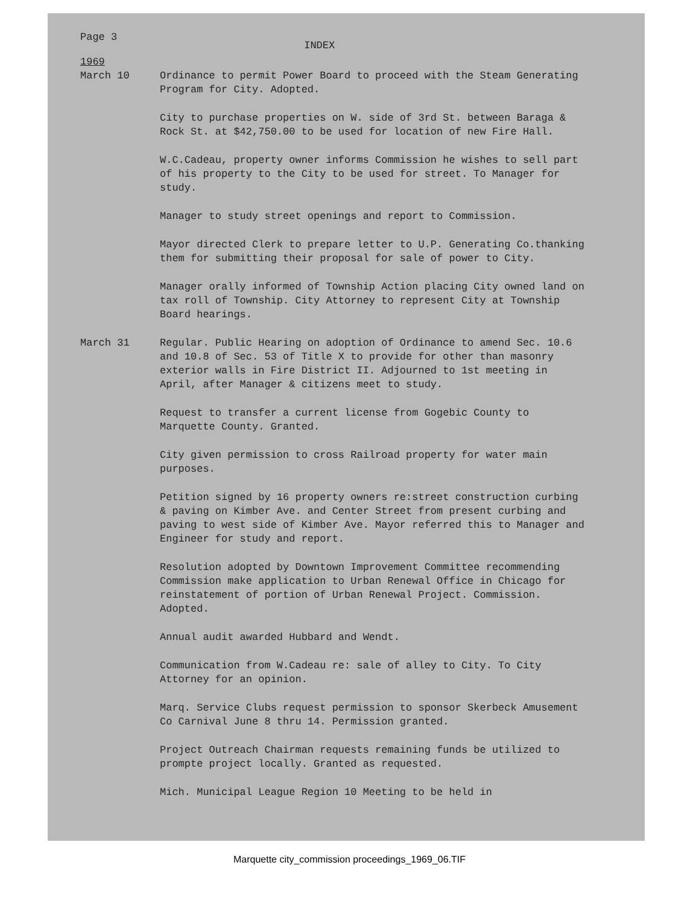Page 3
INDEX
1969
March 10 Ordinance to permit Power Board to proceed with the Steam Generating Program for City. Adopted.
City to purchase properties on W. side of 3rd St. between Baraga & Rock St. at $42,750.00 to be used for location of new Fire Hall.
W.C.Cadeau, property owner informs Commission he wishes to sell part of his property to the City to be used for street. To Manager for study.
Manager to study street openings and report to Commission.
Mayor directed Clerk to prepare letter to U.P. Generating Co.thanking them for submitting their proposal for sale of power to City.
Manager orally informed of Township Action placing City owned land on tax roll of Township. City Attorney to represent City at Township Board hearings.
March 31 Regular. Public Hearing on adoption of Ordinance to amend Sec. 10.6 and 10.8 of Sec. 53 of Title X to provide for other than masonry exterior walls in Fire District II. Adjourned to 1st meeting in April, after Manager & citizens meet to study.
Request to transfer a current license from Gogebic County to Marquette County. Granted.
City given permission to cross Railroad property for water main purposes.
Petition signed by 16 property owners re:street construction curbing & paving on Kimber Ave. and Center Street from present curbing and paving to west side of Kimber Ave. Mayor referred this to Manager and Engineer for study and report.
Resolution adopted by Downtown Improvement Committee recommending Commission make application to Urban Renewal Office in Chicago for reinstatement of portion of Urban Renewal Project. Commission. Adopted.
Annual audit awarded Hubbard and Wendt.
Communication from W.Cadeau re: sale of alley to City. To City Attorney for an opinion.
Marq. Service Clubs request permission to sponsor Skerbeck Amusement Co Carnival June 8 thru 14. Permission granted.
Project Outreach Chairman requests remaining funds be utilized to prompte project locally. Granted as requested.
Mich. Municipal League Region 10 Meeting to be held in
Marquette city_commission proceedings_1969_06.TIF